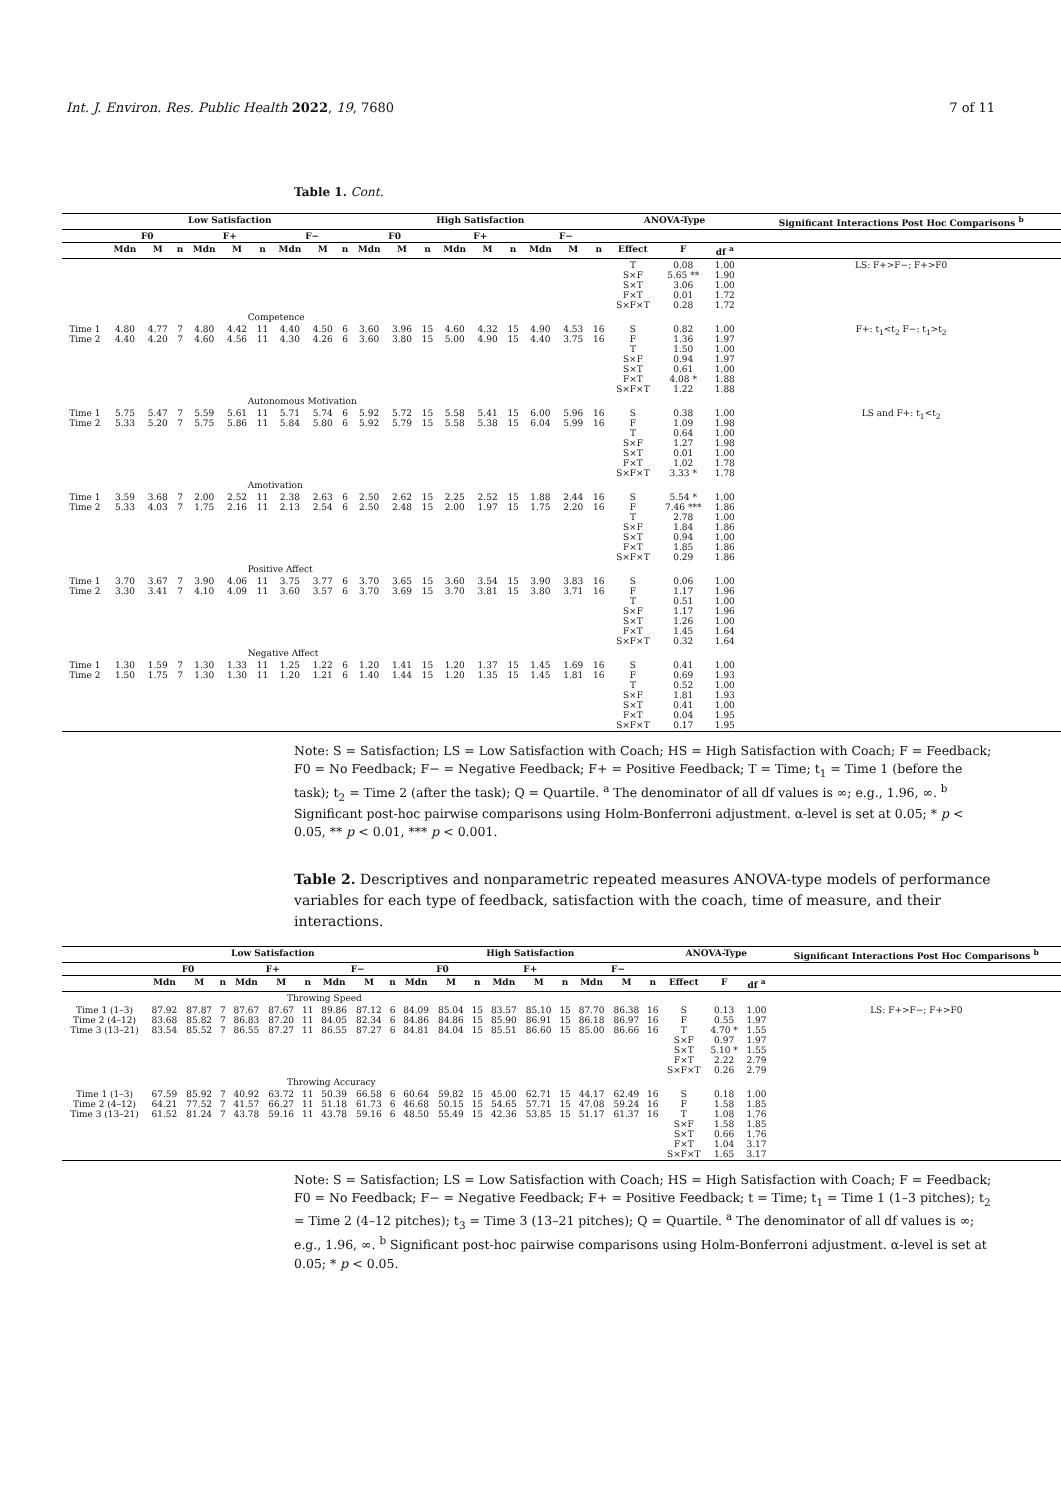Int. J. Environ. Res. Public Health 2022, 19, 7680 7 of 11
Table 1. Cont.
| | Low Satisfaction | | | | | | | | | High Satisfaction | | | | | | | | | ANOVA-Type | | | Significant Interactions Post Hoc Comparisons <sup>b</sup> |
| --- | --- | --- | --- | --- | --- | --- | --- | --- | --- | --- | --- | --- | --- | --- | --- | --- | --- | --- | --- | --- | --- | --- |
| | F0 | | | F+ | | | F− | | | F0 | | | F+ | | | F− | | | | | | |
| | Mdn | M | n | Mdn | M | n | Mdn | M | n | Mdn | M | n | Mdn | M | n | Mdn | M | n | Effect | F | df <sup>a</sup> | |
| | | | | | | | | | | | | | | | | | | | T S×F S×T F×T S×F×T | 0.08 5.65 ** 3.06 0.01 0.28 | 1.00 1.90 1.00 1.72 1.72 | LS: F+>F−; F+>F0 |
| | Competence | | | | | | | | | | | | | | | | | | | | | |
| Time 1 Time 2 | 4.80 4.40 | 4.77 4.20 | 7 7 | 4.80 4.60 | 4.42 4.56 | 11 11 | 4.40 4.30 | 4.50 4.26 | 6 6 | 3.60 3.60 | 3.96 3.80 | 15 15 | 4.60 5.00 | 4.32 4.90 | 15 15 | 4.90 4.40 | 4.53 3.75 | 16 16 | S F T S×F S×T F×T S×F×T | 0.82 1.36 1.50 0.94 0.61 4.08 * 1.22 | 1.00 1.97 1.00 1.97 1.00 1.88 1.88 | F+: t<sub>1</sub><t<sub>2</sub> F−: t<sub>1</sub>>t<sub>2</sub> |
| | Autonomous Motivation | | | | | | | | | | | | | | | | | | | | | |
| Time 1 Time 2 | 5.75 5.33 | 5.47 5.20 | 7 7 | 5.59 5.75 | 5.61 5.86 | 11 11 | 5.71 5.84 | 5.74 5.80 | 6 6 | 5.92 5.92 | 5.72 5.79 | 15 15 | 5.58 5.58 | 5.41 5.38 | 15 15 | 6.00 6.04 | 5.96 5.99 | 16 16 | S F T S×F S×T F×T S×F×T | 0.38 1.09 0.64 1.27 0.01 1.02 3.33 * | 1.00 1.98 1.00 1.98 1.00 1.78 1.78 | LS and F+: t<sub>1</sub><t<sub>2</sub> |
| | Amotivation | | | | | | | | | | | | | | | | | | | | | |
| Time 1 Time 2 | 3.59 5.33 | 3.68 4.03 | 7 7 | 2.00 1.75 | 2.52 2.16 | 11 11 | 2.38 2.13 | 2.63 2.54 | 6 6 | 2.50 2.50 | 2.62 2.48 | 15 15 | 2.25 2.00 | 2.52 1.97 | 15 15 | 1.88 1.75 | 2.44 2.20 | 16 16 | S F T S×F S×T F×T S×F×T | 5.54 * 7.46 *** 2.78 1.84 0.94 1.85 0.29 | 1.00 1.86 1.00 1.86 1.00 1.86 1.86 | |
| | Positive Affect | | | | | | | | | | | | | | | | | | | | | |
| Time 1 Time 2 | 3.70 3.30 | 3.67 3.41 | 7 7 | 3.90 4.10 | 4.06 4.09 | 11 11 | 3.75 3.60 | 3.77 3.57 | 6 6 | 3.70 3.70 | 3.65 3.69 | 15 15 | 3.60 3.70 | 3.54 3.81 | 15 15 | 3.90 3.80 | 3.83 3.71 | 16 16 | S F T S×F S×T F×T S×F×T | 0.06 1.17 0.51 1.17 1.26 1.45 0.32 | 1.00 1.96 1.00 1.96 1.00 1.64 1.64 | |
| | Negative Affect | | | | | | | | | | | | | | | | | | | | | |
| Time 1 Time 2 | 1.30 1.50 | 1.59 1.75 | 7 7 | 1.30 1.30 | 1.33 1.30 | 11 11 | 1.25 1.20 | 1.22 1.21 | 6 6 | 1.20 1.40 | 1.41 1.44 | 15 15 | 1.20 1.20 | 1.37 1.35 | 15 15 | 1.45 1.45 | 1.69 1.81 | 16 16 | S F T S×F S×T F×T S×F×T | 0.41 0.69 0.52 1.81 0.41 0.04 0.17 | 1.00 1.93 1.00 1.93 1.00 1.95 1.95 | |
Note: S = Satisfaction; LS = Low Satisfaction with Coach; HS = High Satisfaction with Coach; F = Feedback; F0 = No Feedback; F− = Negative Feedback; F+ = Positive Feedback; T = Time; t<sub>1</sub> = Time 1 (before the task); t<sub>2</sub> = Time 2 (after the task); Q = Quartile. <sup>a</sup> The denominator of all df values is ∞; e.g., 1.96, ∞. <sup>b</sup> Significant post-hoc pairwise comparisons using Holm-Bonferroni adjustment. α-level is set at 0.05; * p < 0.05, ** p < 0.01, *** p < 0.001.
Table 2. Descriptives and nonparametric repeated measures ANOVA-type models of performance variables for each type of feedback, satisfaction with the coach, time of measure, and their interactions.
| | Low Satisfaction | | | | | | | | | High Satisfaction | | | | | | | | | ANOVA-Type | | | Significant Interactions Post Hoc Comparisons <sup>b</sup> |
| --- | --- | --- | --- | --- | --- | --- | --- | --- | --- | --- | --- | --- | --- | --- | --- | --- | --- | --- | --- | --- | --- | --- |
| | F0 | | | F+ | | | F− | | | F0 | | | F+ | | | F− | | | | | | |
| | Mdn | M | n | Mdn | M | n | Mdn | M | n | Mdn | M | n | Mdn | M | n | Mdn | M | n | Effect | F | df <sup>a</sup> | |
| | Throwing Speed | | | | | | | | | | | | | | | | | | | | | |
| Time 1 (1–3) Time 2 (4–12) Time 3 (13–21) | 87.92 83.68 83.54 | 87.87 85.82 85.52 | 7 7 7 | 87.67 86.83 86.55 | 87.67 87.20 87.27 | 11 11 11 | 89.86 84.05 86.55 | 87.12 82.34 87.27 | 6 6 6 | 84.09 84.86 84.81 | 85.04 84.86 84.04 | 15 15 15 | 83.57 85.90 85.51 | 85.10 86.91 86.60 | 15 15 15 | 87.70 86.18 85.00 | 86.38 86.97 86.66 | 16 16 16 | S F T S×F S×T F×T S×F×T | 0.13 0.55 4.70 * 0.97 5.10 * 2.22 0.26 | 1.00 1.97 1.55 1.97 1.55 2.79 2.79 | LS: F+>F−; F+>F0 |
| | Throwing Accuracy | | | | | | | | | | | | | | | | | | | | | |
| Time 1 (1–3) Time 2 (4–12) Time 3 (13–21) | 67.59 64.21 61.52 | 85.92 77.52 81.24 | 7 7 7 | 40.92 41.57 43.78 | 63.72 66.27 59.16 | 11 11 11 | 50.39 51.18 43.78 | 66.58 61.73 59.16 | 6 6 6 | 60.64 46.68 48.50 | 59.82 50.15 55.49 | 15 15 15 | 45.00 54.65 42.36 | 62.71 57.71 53.85 | 15 15 15 | 44.17 47.08 51.17 | 62.49 59.24 61.37 | 16 16 16 | S F T S×F S×T F×T S×F×T | 0.18 1.58 1.08 1.58 0.66 1.04 1.65 | 1.00 1.85 1.76 1.85 1.76 3.17 3.17 | |
Note: S = Satisfaction; LS = Low Satisfaction with Coach; HS = High Satisfaction with Coach; F = Feedback; F0 = No Feedback; F− = Negative Feedback; F+ = Positive Feedback; t = Time; t<sub>1</sub> = Time 1 (1–3 pitches); t<sub>2</sub> = Time 2 (4–12 pitches); t<sub>3</sub> = Time 3 (13–21 pitches); Q = Quartile. <sup>a</sup> The denominator of all df values is ∞; e.g., 1.96, ∞. <sup>b</sup> Significant post-hoc pairwise comparisons using Holm-Bonferroni adjustment. α-level is set at 0.05; * p < 0.05.